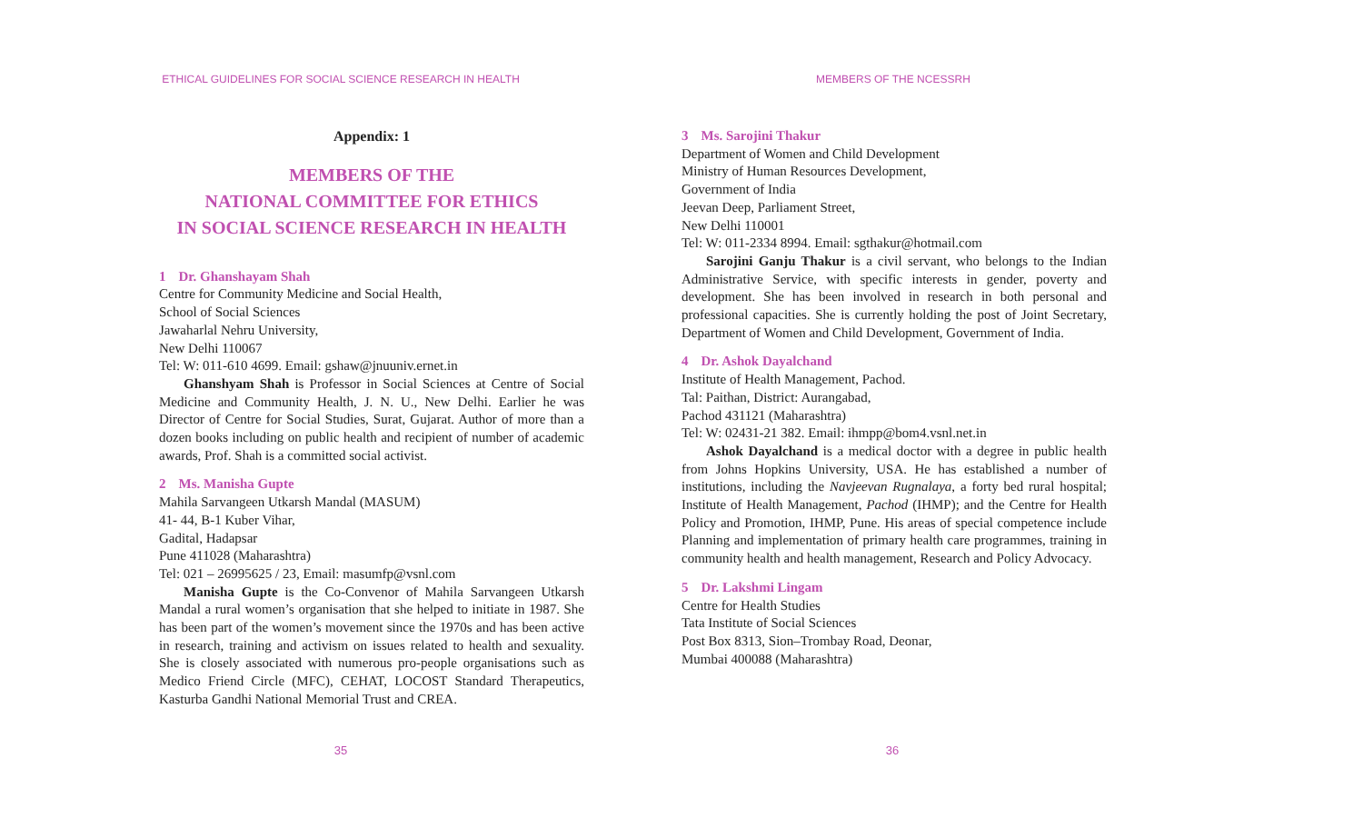ETHICAL GUIDELINES FOR SOCIAL SCIENCE RESEARCH IN HEALTH
Appendix: 1
MEMBERS OF THE
NATIONAL COMMITTEE FOR ETHICS
IN SOCIAL SCIENCE RESEARCH IN HEALTH
1 Dr. Ghanshayam Shah
Centre for Community Medicine and Social Health,
School of Social Sciences
Jawaharlal Nehru University,
New Delhi 110067
Tel: W: 011-610 4699. Email: gshaw@jnuuniv.ernet.in
Ghanshyam Shah is Professor in Social Sciences at Centre of Social Medicine and Community Health, J. N. U., New Delhi. Earlier he was Director of Centre for Social Studies, Surat, Gujarat. Author of more than a dozen books including on public health and recipient of number of academic awards, Prof. Shah is a committed social activist.
2 Ms. Manisha Gupte
Mahila Sarvangeen Utkarsh Mandal (MASUM)
41- 44, B-1 Kuber Vihar,
Gadital, Hadapsar
Pune 411028 (Maharashtra)
Tel: 021 – 26995625 / 23, Email: masumfp@vsnl.com
Manisha Gupte is the Co-Convenor of Mahila Sarvangeen Utkarsh Mandal a rural women’s organisation that she helped to initiate in 1987. She has been part of the women’s movement since the 1970s and has been active in research, training and activism on issues related to health and sexuality. She is closely associated with numerous pro-people organisations such as Medico Friend Circle (MFC), CEHAT, LOCOST Standard Therapeutics, Kasturba Gandhi National Memorial Trust and CREA.
35
MEMBERS OF THE NCESSRH
3 Ms. Sarojini Thakur
Department of Women and Child Development
Ministry of Human Resources Development,
Government of India
Jeevan Deep, Parliament Street,
New Delhi 110001
Tel: W: 011-2334 8994. Email: sgthakur@hotmail.com
Sarojini Ganju Thakur is a civil servant, who belongs to the Indian Administrative Service, with specific interests in gender, poverty and development. She has been involved in research in both personal and professional capacities. She is currently holding the post of Joint Secretary, Department of Women and Child Development, Government of India.
4 Dr. Ashok Dayalchand
Institute of Health Management, Pachod.
Tal: Paithan, District: Aurangabad,
Pachod 431121 (Maharashtra)
Tel: W: 02431-21 382. Email: ihmpp@bom4.vsnl.net.in
Ashok Dayalchand is a medical doctor with a degree in public health from Johns Hopkins University, USA. He has established a number of institutions, including the Navjeevan Rugnalaya, a forty bed rural hospital; Institute of Health Management, Pachod (IHMP); and the Centre for Health Policy and Promotion, IHMP, Pune. His areas of special competence include Planning and implementation of primary health care programmes, training in community health and health management, Research and Policy Advocacy.
5 Dr. Lakshmi Lingam
Centre for Health Studies
Tata Institute of Social Sciences
Post Box 8313, Sion–Trombay Road, Deonar,
Mumbai 400088 (Maharashtra)
36